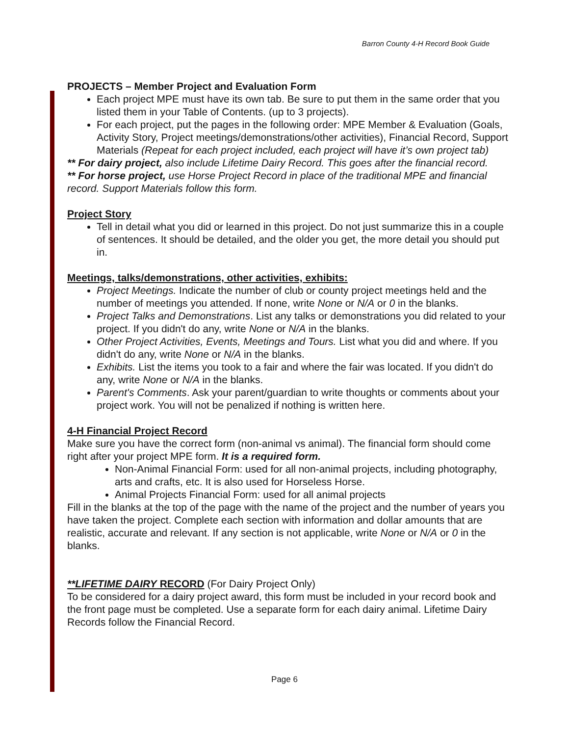Barron County 4-H Record Book Guide
PROJECTS – Member Project and Evaluation Form
Each project MPE must have its own tab. Be sure to put them in the same order that you listed them in your Table of Contents. (up to 3 projects).
For each project, put the pages in the following order: MPE Member & Evaluation (Goals, Activity Story, Project meetings/demonstrations/other activities), Financial Record, Support Materials (Repeat for each project included, each project will have it’s own project tab)
** For dairy project, also include Lifetime Dairy Record. This goes after the financial record.
** For horse project, use Horse Project Record in place of the traditional MPE and financial record. Support Materials follow this form.
Project Story
Tell in detail what you did or learned in this project. Do not just summarize this in a couple of sentences. It should be detailed, and the older you get, the more detail you should put in.
Meetings, talks/demonstrations, other activities, exhibits:
Project Meetings. Indicate the number of club or county project meetings held and the number of meetings you attended. If none, write None or N/A or 0 in the blanks.
Project Talks and Demonstrations. List any talks or demonstrations you did related to your project. If you didn't do any, write None or N/A in the blanks.
Other Project Activities, Events, Meetings and Tours. List what you did and where. If you didn't do any, write None or N/A in the blanks.
Exhibits. List the items you took to a fair and where the fair was located. If you didn't do any, write None or N/A in the blanks.
Parent's Comments. Ask your parent/guardian to write thoughts or comments about your project work. You will not be penalized if nothing is written here.
4-H Financial Project Record
Make sure you have the correct form (non-animal vs animal). The financial form should come right after your project MPE form. It is a required form.
Non-Animal Financial Form: used for all non-animal projects, including photography, arts and crafts, etc. It is also used for Horseless Horse.
Animal Projects Financial Form: used for all animal projects
Fill in the blanks at the top of the page with the name of the project and the number of years you have taken the project. Complete each section with information and dollar amounts that are realistic, accurate and relevant. If any section is not applicable, write None or N/A or 0 in the blanks.
**LIFETIME DAIRY RECORD (For Dairy Project Only)
To be considered for a dairy project award, this form must be included in your record book and the front page must be completed. Use a separate form for each dairy animal. Lifetime Dairy Records follow the Financial Record.
Page 6